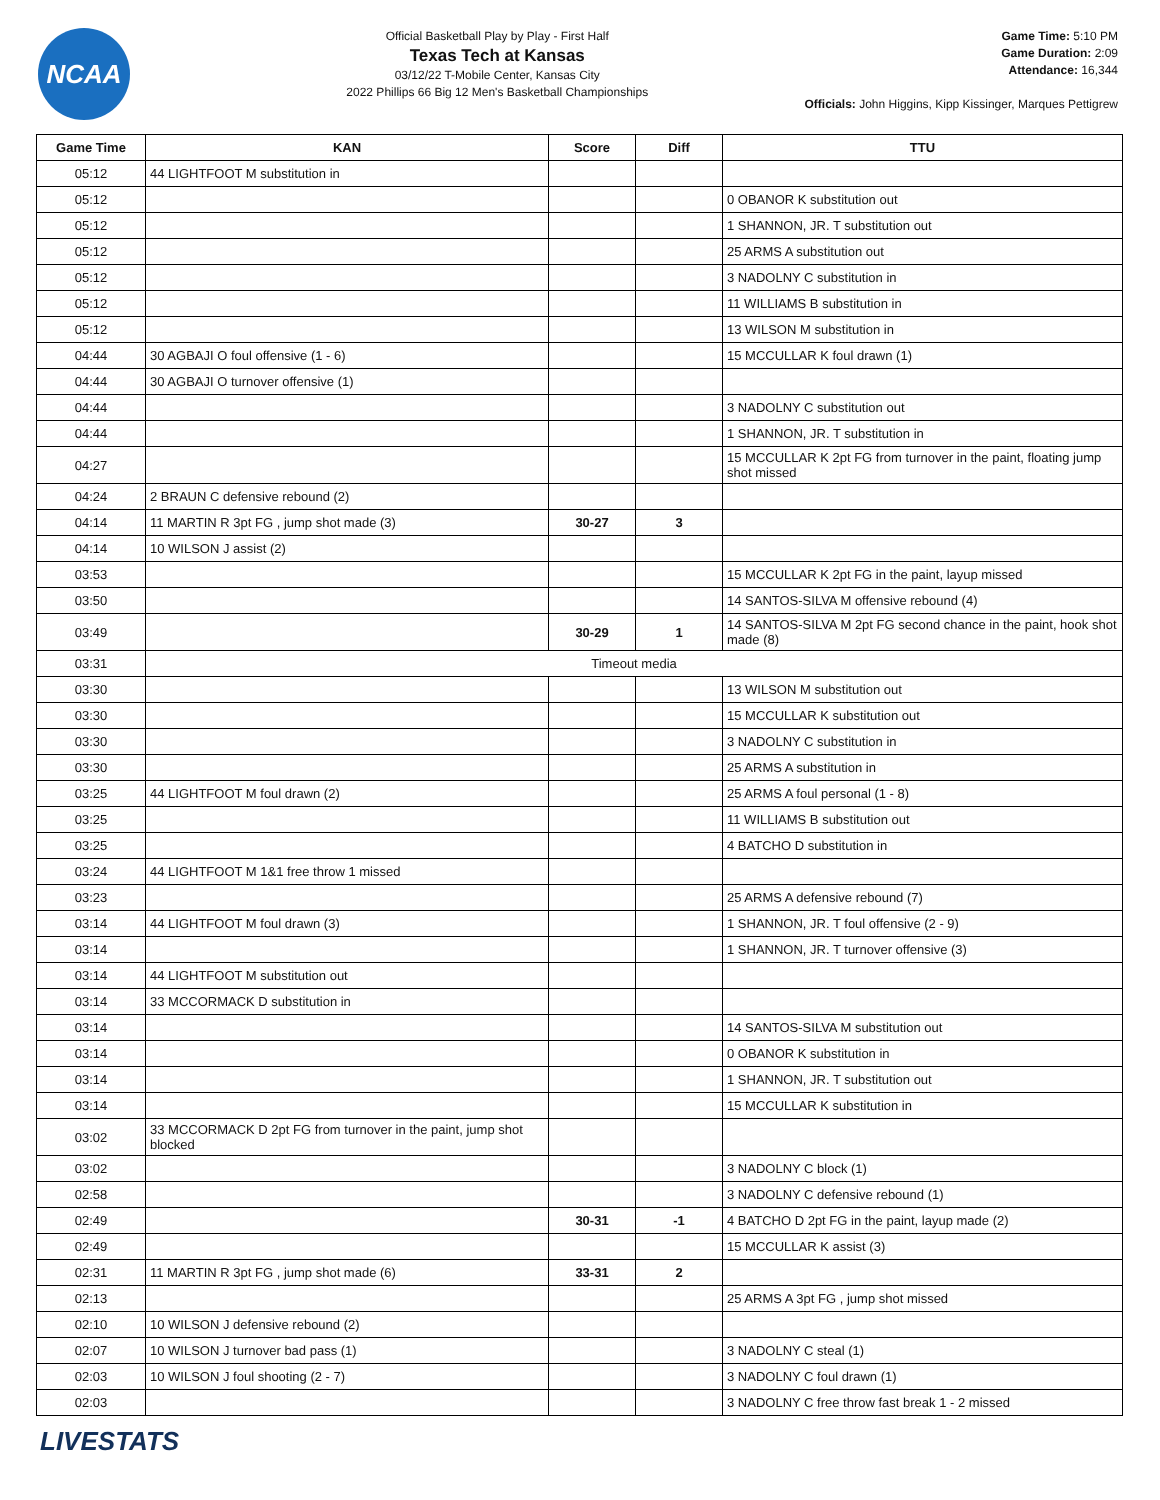NCAA
Official Basketball Play by Play - First Half
Texas Tech at Kansas
03/12/22 T-Mobile Center, Kansas City
2022 Phillips 66 Big 12 Men's Basketball Championships
Game Time: 5:10 PM
Game Duration: 2:09
Attendance: 16,344
Officials: John Higgins, Kipp Kissinger, Marques Pettigrew
| Game Time | KAN | Score | Diff | TTU |
| --- | --- | --- | --- | --- |
| 05:12 | 44 LIGHTFOOT M substitution in | | | |
| 05:12 | | | | 0 OBANOR K substitution out |
| 05:12 | | | | 1 SHANNON, JR. T substitution out |
| 05:12 | | | | 25 ARMS A substitution out |
| 05:12 | | | | 3 NADOLNY C substitution in |
| 05:12 | | | | 11 WILLIAMS B substitution in |
| 05:12 | | | | 13 WILSON M substitution in |
| 04:44 | 30 AGBAJI O foul offensive (1 - 6) | | | 15 MCCULLAR K foul drawn (1) |
| 04:44 | 30 AGBAJI O turnover offensive (1) | | | |
| 04:44 | | | | 3 NADOLNY C substitution out |
| 04:44 | | | | 1 SHANNON, JR. T substitution in |
| 04:27 | | | | 15 MCCULLAR K 2pt FG from turnover in the paint, floating jump shot missed |
| 04:24 | 2 BRAUN C defensive rebound (2) | | | |
| 04:14 | 11 MARTIN R 3pt FG , jump shot made (3) | 30-27 | 3 | |
| 04:14 | 10 WILSON J assist (2) | | | |
| 03:53 | | | | 15 MCCULLAR K 2pt FG in the paint, layup missed |
| 03:50 | | | | 14 SANTOS-SILVA M offensive rebound (4) |
| 03:49 | | 30-29 | 1 | 14 SANTOS-SILVA M 2pt FG second chance in the paint, hook shot made (8) |
| 03:31 | Timeout media | | | |
| 03:30 | | | | 13 WILSON M substitution out |
| 03:30 | | | | 15 MCCULLAR K substitution out |
| 03:30 | | | | 3 NADOLNY C substitution in |
| 03:30 | | | | 25 ARMS A substitution in |
| 03:25 | 44 LIGHTFOOT M foul drawn (2) | | | 25 ARMS A foul personal (1 - 8) |
| 03:25 | | | | 11 WILLIAMS B substitution out |
| 03:25 | | | | 4 BATCHO D substitution in |
| 03:24 | 44 LIGHTFOOT M 1&1 free throw 1 missed | | | |
| 03:23 | | | | 25 ARMS A defensive rebound (7) |
| 03:14 | 44 LIGHTFOOT M foul drawn (3) | | | 1 SHANNON, JR. T foul offensive (2 - 9) |
| 03:14 | | | | 1 SHANNON, JR. T turnover offensive (3) |
| 03:14 | 44 LIGHTFOOT M substitution out | | | |
| 03:14 | 33 MCCORMACK D substitution in | | | |
| 03:14 | | | | 14 SANTOS-SILVA M substitution out |
| 03:14 | | | | 0 OBANOR K substitution in |
| 03:14 | | | | 1 SHANNON, JR. T substitution out |
| 03:14 | | | | 15 MCCULLAR K substitution in |
| 03:02 | 33 MCCORMACK D 2pt FG from turnover in the paint, jump shot blocked | | | |
| 03:02 | | | | 3 NADOLNY C block (1) |
| 02:58 | | | | 3 NADOLNY C defensive rebound (1) |
| 02:49 | | 30-31 | -1 | 4 BATCHO D 2pt FG in the paint, layup made (2) |
| 02:49 | | | | 15 MCCULLAR K assist (3) |
| 02:31 | 11 MARTIN R 3pt FG , jump shot made (6) | 33-31 | 2 | |
| 02:13 | | | | 25 ARMS A 3pt FG , jump shot missed |
| 02:10 | 10 WILSON J defensive rebound (2) | | | |
| 02:07 | 10 WILSON J turnover bad pass (1) | | | 3 NADOLNY C steal (1) |
| 02:03 | 10 WILSON J foul shooting (2 - 7) | | | 3 NADOLNY C foul drawn (1) |
| 02:03 | | | | 3 NADOLNY C free throw fast break 1 - 2 missed |
LIVESTATS